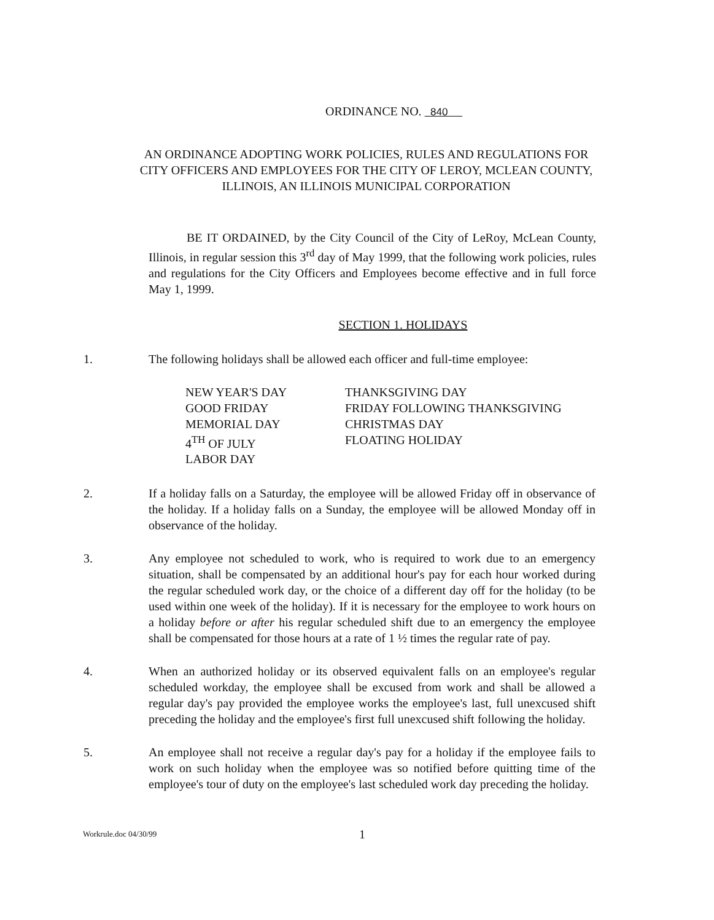ORDINANCE NO. 840
AN ORDINANCE ADOPTING WORK POLICIES, RULES AND REGULATIONS FOR CITY OFFICERS AND EMPLOYEES FOR THE CITY OF LEROY, MCLEAN COUNTY, ILLINOIS, AN ILLINOIS MUNICIPAL CORPORATION
BE IT ORDAINED, by the City Council of the City of LeRoy, McLean County, Illinois, in regular session this 3<sup>rd</sup> day of May 1999, that the following work policies, rules and regulations for the City Officers and Employees become effective and in full force May 1, 1999.
SECTION 1. HOLIDAYS
1. The following holidays shall be allowed each officer and full-time employee:
NEW YEAR'S DAY
GOOD FRIDAY
MEMORIAL DAY
4<sup>TH</sup> OF JULY
LABOR DAY
THANKSGIVING DAY
FRIDAY FOLLOWING THANKSGIVING
CHRISTMAS DAY
FLOATING HOLIDAY
2. If a holiday falls on a Saturday, the employee will be allowed Friday off in observance of the holiday. If a holiday falls on a Sunday, the employee will be allowed Monday off in observance of the holiday.
3. Any employee not scheduled to work, who is required to work due to an emergency situation, shall be compensated by an additional hour's pay for each hour worked during the regular scheduled work day, or the choice of a different day off for the holiday (to be used within one week of the holiday). If it is necessary for the employee to work hours on a holiday before or after his regular scheduled shift due to an emergency the employee shall be compensated for those hours at a rate of 1 ½ times the regular rate of pay.
4. When an authorized holiday or its observed equivalent falls on an employee's regular scheduled workday, the employee shall be excused from work and shall be allowed a regular day's pay provided the employee works the employee's last, full unexcused shift preceding the holiday and the employee's first full unexcused shift following the holiday.
5. An employee shall not receive a regular day's pay for a holiday if the employee fails to work on such holiday when the employee was so notified before quitting time of the employee's tour of duty on the employee's last scheduled work day preceding the holiday.
Workrule.doc 04/30/99
1